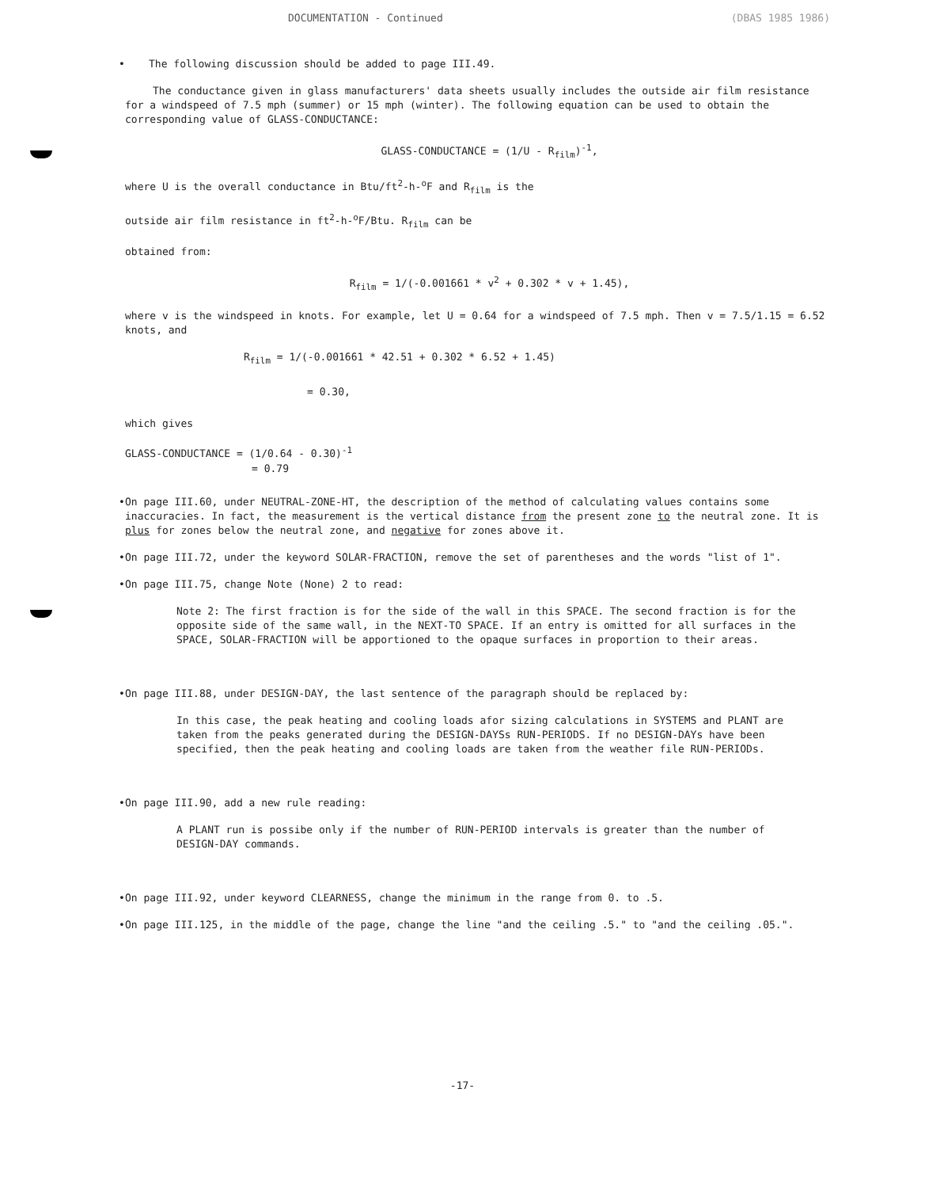DOCUMENTATION - Continued (DBAS 1985 1986)
•
The following discussion should be added to page III.49.
The conductance given in glass manufacturers' data sheets usually includes the outside air film resistance for a windspeed of 7.5 mph (summer) or 15 mph (winter). The following equation can be used to obtain the corresponding value of GLASS-CONDUCTANCE:
GLASS-CONDUCTANCE = (1/U - R<sub>film</sub>)<sup>-1</sup>,
where U is the overall conductance in Btu/ft<sup>2</sup>-h-<sup>o</sup>F and R<sub>film</sub> is the
outside air film resistance in ft<sup>2</sup>-h-<sup>o</sup>F/Btu. R<sub>film</sub> can be
obtained from:
R<sub>film</sub> = 1/(-0.001661 * v<sup>2</sup> + 0.302 * v + 1.45),
where v is the windspeed in knots. For example, let U = 0.64 for a windspeed of 7.5 mph. Then v = 7.5/1.15 = 6.52 knots, and
R<sub>film</sub> = 1/(-0.001661 * 42.51 + 0.302 * 6.52 + 1.45)
= 0.30,
which gives
GLASS-CONDUCTANCE = (1/0.64 - 0.30)<sup>-1</sup>
= 0.79
•
On page III.60, under NEUTRAL-ZONE-HT, the description of the method of calculating values contains some inaccuracies. In fact, the measurement is the vertical distance from the present zone to the neutral zone. It is plus for zones below the neutral zone, and negative for zones above it.
•
On page III.72, under the keyword SOLAR-FRACTION, remove the set of parentheses and the words "list of 1".
•
On page III.75, change Note (None) 2 to read:
Note 2: The first fraction is for the side of the wall in this SPACE. The second fraction is for the opposite side of the same wall, in the NEXT-TO SPACE. If an entry is omitted for all surfaces in the SPACE, SOLAR-FRACTION will be apportioned to the opaque surfaces in proportion to their areas.
•
On page III.88, under DESIGN-DAY, the last sentence of the paragraph should be replaced by:
In this case, the peak heating and cooling loads afor sizing calculations in SYSTEMS and PLANT are taken from the peaks generated during the DESIGN-DAYSs RUN-PERIODS. If no DESIGN-DAYs have been specified, then the peak heating and cooling loads are taken from the weather file RUN-PERIODs.
•
On page III.90, add a new rule reading:
A PLANT run is possibe only if the number of RUN-PERIOD intervals is greater than the number of DESIGN-DAY commands.
•
On page III.92, under keyword CLEARNESS, change the minimum in the range from 0. to .5.
•
On page III.125, in the middle of the page, change the line "and the ceiling .5." to "and the ceiling .05.".
-17-